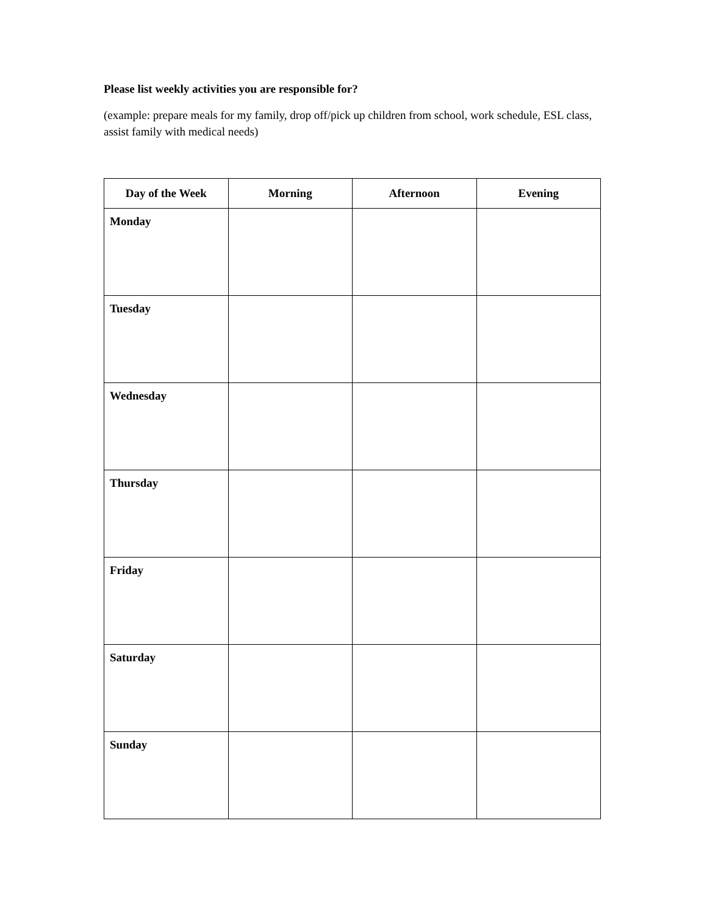Please list weekly activities you are responsible for?
(example: prepare meals for my family, drop off/pick up children from school, work schedule, ESL class, assist family with medical needs)
| Day of the Week | Morning | Afternoon | Evening |
| --- | --- | --- | --- |
| Monday | | | |
| Tuesday | | | |
| Wednesday | | | |
| Thursday | | | |
| Friday | | | |
| Saturday | | | |
| Sunday | | | |